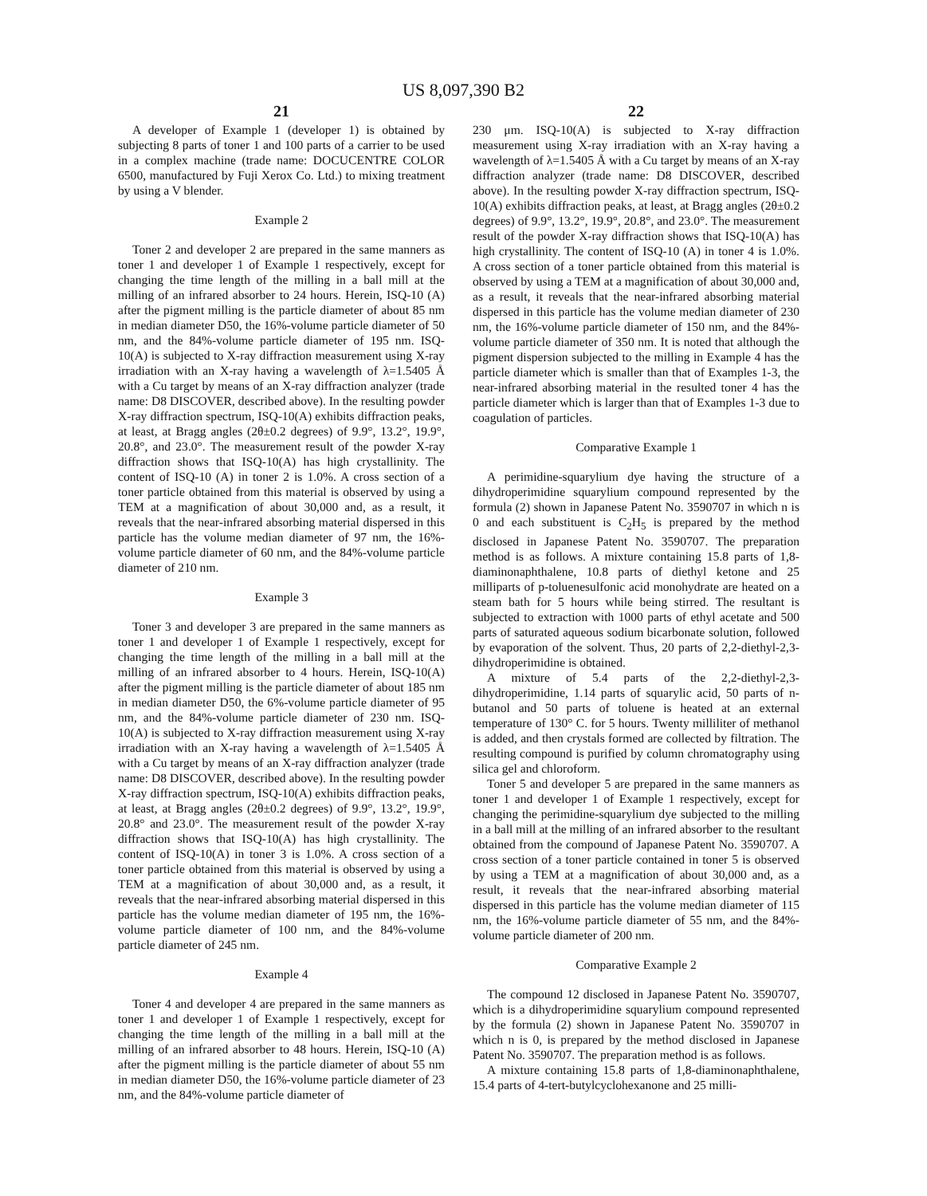US 8,097,390 B2
21
A developer of Example 1 (developer 1) is obtained by subjecting 8 parts of toner 1 and 100 parts of a carrier to be used in a complex machine (trade name: DOCUCENTRE COLOR 6500, manufactured by Fuji Xerox Co. Ltd.) to mixing treatment by using a V blender.
Example 2
Toner 2 and developer 2 are prepared in the same manners as toner 1 and developer 1 of Example 1 respectively, except for changing the time length of the milling in a ball mill at the milling of an infrared absorber to 24 hours. Herein, ISQ-10 (A) after the pigment milling is the particle diameter of about 85 nm in median diameter D50, the 16%-volume particle diameter of 50 nm, and the 84%-volume particle diameter of 195 nm. ISQ-10(A) is subjected to X-ray diffraction measurement using X-ray irradiation with an X-ray having a wavelength of λ=1.5405 Å with a Cu target by means of an X-ray diffraction analyzer (trade name: D8 DISCOVER, described above). In the resulting powder X-ray diffraction spectrum, ISQ-10(A) exhibits diffraction peaks, at least, at Bragg angles (2θ±0.2 degrees) of 9.9°, 13.2°, 19.9°, 20.8°, and 23.0°. The measurement result of the powder X-ray diffraction shows that ISQ-10(A) has high crystallinity. The content of ISQ-10 (A) in toner 2 is 1.0%. A cross section of a toner particle obtained from this material is observed by using a TEM at a magnification of about 30,000 and, as a result, it reveals that the near-infrared absorbing material dispersed in this particle has the volume median diameter of 97 nm, the 16%-volume particle diameter of 60 nm, and the 84%-volume particle diameter of 210 nm.
Example 3
Toner 3 and developer 3 are prepared in the same manners as toner 1 and developer 1 of Example 1 respectively, except for changing the time length of the milling in a ball mill at the milling of an infrared absorber to 4 hours. Herein, ISQ-10(A) after the pigment milling is the particle diameter of about 185 nm in median diameter D50, the 6%-volume particle diameter of 95 nm, and the 84%-volume particle diameter of 230 nm. ISQ-10(A) is subjected to X-ray diffraction measurement using X-ray irradiation with an X-ray having a wavelength of λ=1.5405 Å with a Cu target by means of an X-ray diffraction analyzer (trade name: D8 DISCOVER, described above). In the resulting powder X-ray diffraction spectrum, ISQ-10(A) exhibits diffraction peaks, at least, at Bragg angles (2θ±0.2 degrees) of 9.9°, 13.2°, 19.9°, 20.8° and 23.0°. The measurement result of the powder X-ray diffraction shows that ISQ-10(A) has high crystallinity. The content of ISQ-10(A) in toner 3 is 1.0%. A cross section of a toner particle obtained from this material is observed by using a TEM at a magnification of about 30,000 and, as a result, it reveals that the near-infrared absorbing material dispersed in this particle has the volume median diameter of 195 nm, the 16%-volume particle diameter of 100 nm, and the 84%-volume particle diameter of 245 nm.
Example 4
Toner 4 and developer 4 are prepared in the same manners as toner 1 and developer 1 of Example 1 respectively, except for changing the time length of the milling in a ball mill at the milling of an infrared absorber to 48 hours. Herein, ISQ-10 (A) after the pigment milling is the particle diameter of about 55 nm in median diameter D50, the 16%-volume particle diameter of 23 nm, and the 84%-volume particle diameter of
22
230 μm. ISQ-10(A) is subjected to X-ray diffraction measurement using X-ray irradiation with an X-ray having a wavelength of λ=1.5405 Å with a Cu target by means of an X-ray diffraction analyzer (trade name: D8 DISCOVER, described above). In the resulting powder X-ray diffraction spectrum, ISQ-10(A) exhibits diffraction peaks, at least, at Bragg angles (2θ±0.2 degrees) of 9.9°, 13.2°, 19.9°, 20.8°, and 23.0°. The measurement result of the powder X-ray diffraction shows that ISQ-10(A) has high crystallinity. The content of ISQ-10 (A) in toner 4 is 1.0%. A cross section of a toner particle obtained from this material is observed by using a TEM at a magnification of about 30,000 and, as a result, it reveals that the near-infrared absorbing material dispersed in this particle has the volume median diameter of 230 nm, the 16%-volume particle diameter of 150 nm, and the 84%-volume particle diameter of 350 nm. It is noted that although the pigment dispersion subjected to the milling in Example 4 has the particle diameter which is smaller than that of Examples 1-3, the near-infrared absorbing material in the resulted toner 4 has the particle diameter which is larger than that of Examples 1-3 due to coagulation of particles.
Comparative Example 1
A perimidine-squarylium dye having the structure of a dihydroperimidine squarylium compound represented by the formula (2) shown in Japanese Patent No. 3590707 in which n is 0 and each substituent is C<sub>2</sub>H<sub>5</sub> is prepared by the method disclosed in Japanese Patent No. 3590707. The preparation method is as follows. A mixture containing 15.8 parts of 1,8-diaminonaphthalene, 10.8 parts of diethyl ketone and 25 milliparts of p-toluenesulfonic acid monohydrate are heated on a steam bath for 5 hours while being stirred. The resultant is subjected to extraction with 1000 parts of ethyl acetate and 500 parts of saturated aqueous sodium bicarbonate solution, followed by evaporation of the solvent. Thus, 20 parts of 2,2-diethyl-2,3-dihydroperimidine is obtained.
A mixture of 5.4 parts of the 2,2-diethyl-2,3-dihydroperimidine, 1.14 parts of squarylic acid, 50 parts of n-butanol and 50 parts of toluene is heated at an external temperature of 130° C. for 5 hours. Twenty milliliter of methanol is added, and then crystals formed are collected by filtration. The resulting compound is purified by column chromatography using silica gel and chloroform.
Toner 5 and developer 5 are prepared in the same manners as toner 1 and developer 1 of Example 1 respectively, except for changing the perimidine-squarylium dye subjected to the milling in a ball mill at the milling of an infrared absorber to the resultant obtained from the compound of Japanese Patent No. 3590707. A cross section of a toner particle contained in toner 5 is observed by using a TEM at a magnification of about 30,000 and, as a result, it reveals that the near-infrared absorbing material dispersed in this particle has the volume median diameter of 115 nm, the 16%-volume particle diameter of 55 nm, and the 84%-volume particle diameter of 200 nm.
Comparative Example 2
The compound 12 disclosed in Japanese Patent No. 3590707, which is a dihydroperimidine squarylium compound represented by the formula (2) shown in Japanese Patent No. 3590707 in which n is 0, is prepared by the method disclosed in Japanese Patent No. 3590707. The preparation method is as follows.
A mixture containing 15.8 parts of 1,8-diaminonaphthalene, 15.4 parts of 4-tert-butylcyclohexanone and 25 milli-